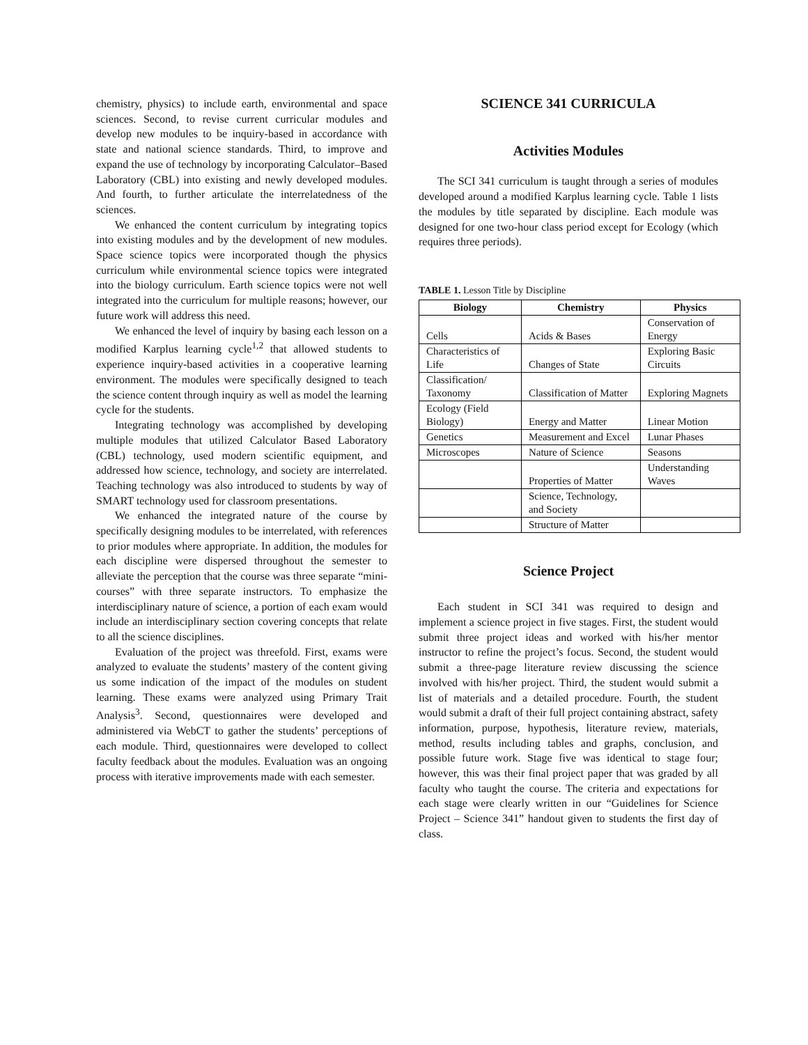chemistry, physics) to include earth, environmental and space sciences. Second, to revise current curricular modules and develop new modules to be inquiry-based in accordance with state and national science standards. Third, to improve and expand the use of technology by incorporating Calculator–Based Laboratory (CBL) into existing and newly developed modules. And fourth, to further articulate the interrelatedness of the sciences.
We enhanced the content curriculum by integrating topics into existing modules and by the development of new modules. Space science topics were incorporated though the physics curriculum while environmental science topics were integrated into the biology curriculum. Earth science topics were not well integrated into the curriculum for multiple reasons; however, our future work will address this need.
We enhanced the level of inquiry by basing each lesson on a modified Karplus learning cycle<sup>1,2</sup> that allowed students to experience inquiry-based activities in a cooperative learning environment. The modules were specifically designed to teach the science content through inquiry as well as model the learning cycle for the students.
Integrating technology was accomplished by developing multiple modules that utilized Calculator Based Laboratory (CBL) technology, used modern scientific equipment, and addressed how science, technology, and society are interrelated. Teaching technology was also introduced to students by way of SMART technology used for classroom presentations.
We enhanced the integrated nature of the course by specifically designing modules to be interrelated, with references to prior modules where appropriate. In addition, the modules for each discipline were dispersed throughout the semester to alleviate the perception that the course was three separate “mini-courses” with three separate instructors. To emphasize the interdisciplinary nature of science, a portion of each exam would include an interdisciplinary section covering concepts that relate to all the science disciplines.
Evaluation of the project was threefold. First, exams were analyzed to evaluate the students’ mastery of the content giving us some indication of the impact of the modules on student learning. These exams were analyzed using Primary Trait Analysis<sup>3</sup>. Second, questionnaires were developed and administered via WebCT to gather the students’ perceptions of each module. Third, questionnaires were developed to collect faculty feedback about the modules. Evaluation was an ongoing process with iterative improvements made with each semester.
SCIENCE 341 CURRICULA
Activities Modules
The SCI 341 curriculum is taught through a series of modules developed around a modified Karplus learning cycle. Table 1 lists the modules by title separated by discipline. Each module was designed for one two-hour class period except for Ecology (which requires three periods).
TABLE 1. Lesson Title by Discipline
| Biology | Chemistry | Physics |
| --- | --- | --- |
| Cells | Acids & Bases | Conservation of Energy |
| Characteristics of Life | Changes of State | Exploring Basic Circuits |
| Classification/ Taxonomy | Classification of Matter | Exploring Magnets |
| Ecology (Field Biology) | Energy and Matter | Linear Motion |
| Genetics | Measurement and Excel | Lunar Phases |
| Microscopes | Nature of Science | Seasons |
| | Properties of Matter | Understanding Waves |
| | Science, Technology, and Society | |
| | Structure of Matter | |
Science Project
Each student in SCI 341 was required to design and implement a science project in five stages. First, the student would submit three project ideas and worked with his/her mentor instructor to refine the project’s focus. Second, the student would submit a three-page literature review discussing the science involved with his/her project. Third, the student would submit a list of materials and a detailed procedure. Fourth, the student would submit a draft of their full project containing abstract, safety information, purpose, hypothesis, literature review, materials, method, results including tables and graphs, conclusion, and possible future work. Stage five was identical to stage four; however, this was their final project paper that was graded by all faculty who taught the course. The criteria and expectations for each stage were clearly written in our “Guidelines for Science Project – Science 341” handout given to students the first day of class.